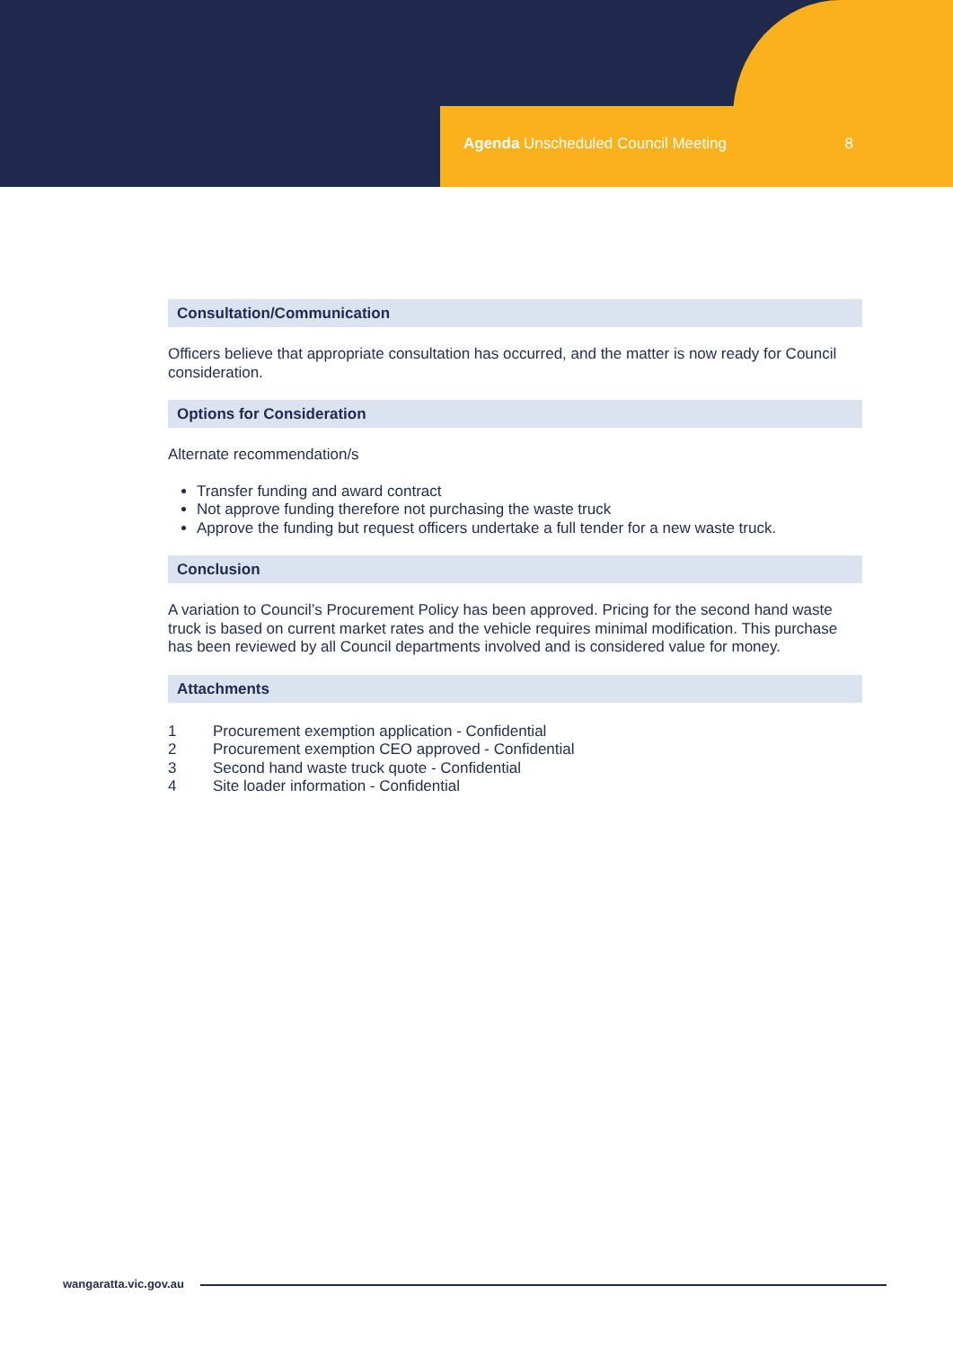Agenda Unscheduled Council Meeting 8
Consultation/Communication
Officers believe that appropriate consultation has occurred, and the matter is now ready for Council consideration.
Options for Consideration
Alternate recommendation/s
Transfer funding and award contract
Not approve funding therefore not purchasing the waste truck
Approve the funding but request officers undertake a full tender for a new waste truck.
Conclusion
A variation to Council’s Procurement Policy has been approved. Pricing for the second hand waste truck is based on current market rates and the vehicle requires minimal modification. This purchase has been reviewed by all Council departments involved and is considered value for money.
Attachments
1 Procurement exemption application - Confidential
2 Procurement exemption CEO approved - Confidential
3 Second hand waste truck quote - Confidential
4 Site loader information - Confidential
wangaratta.vic.gov.au